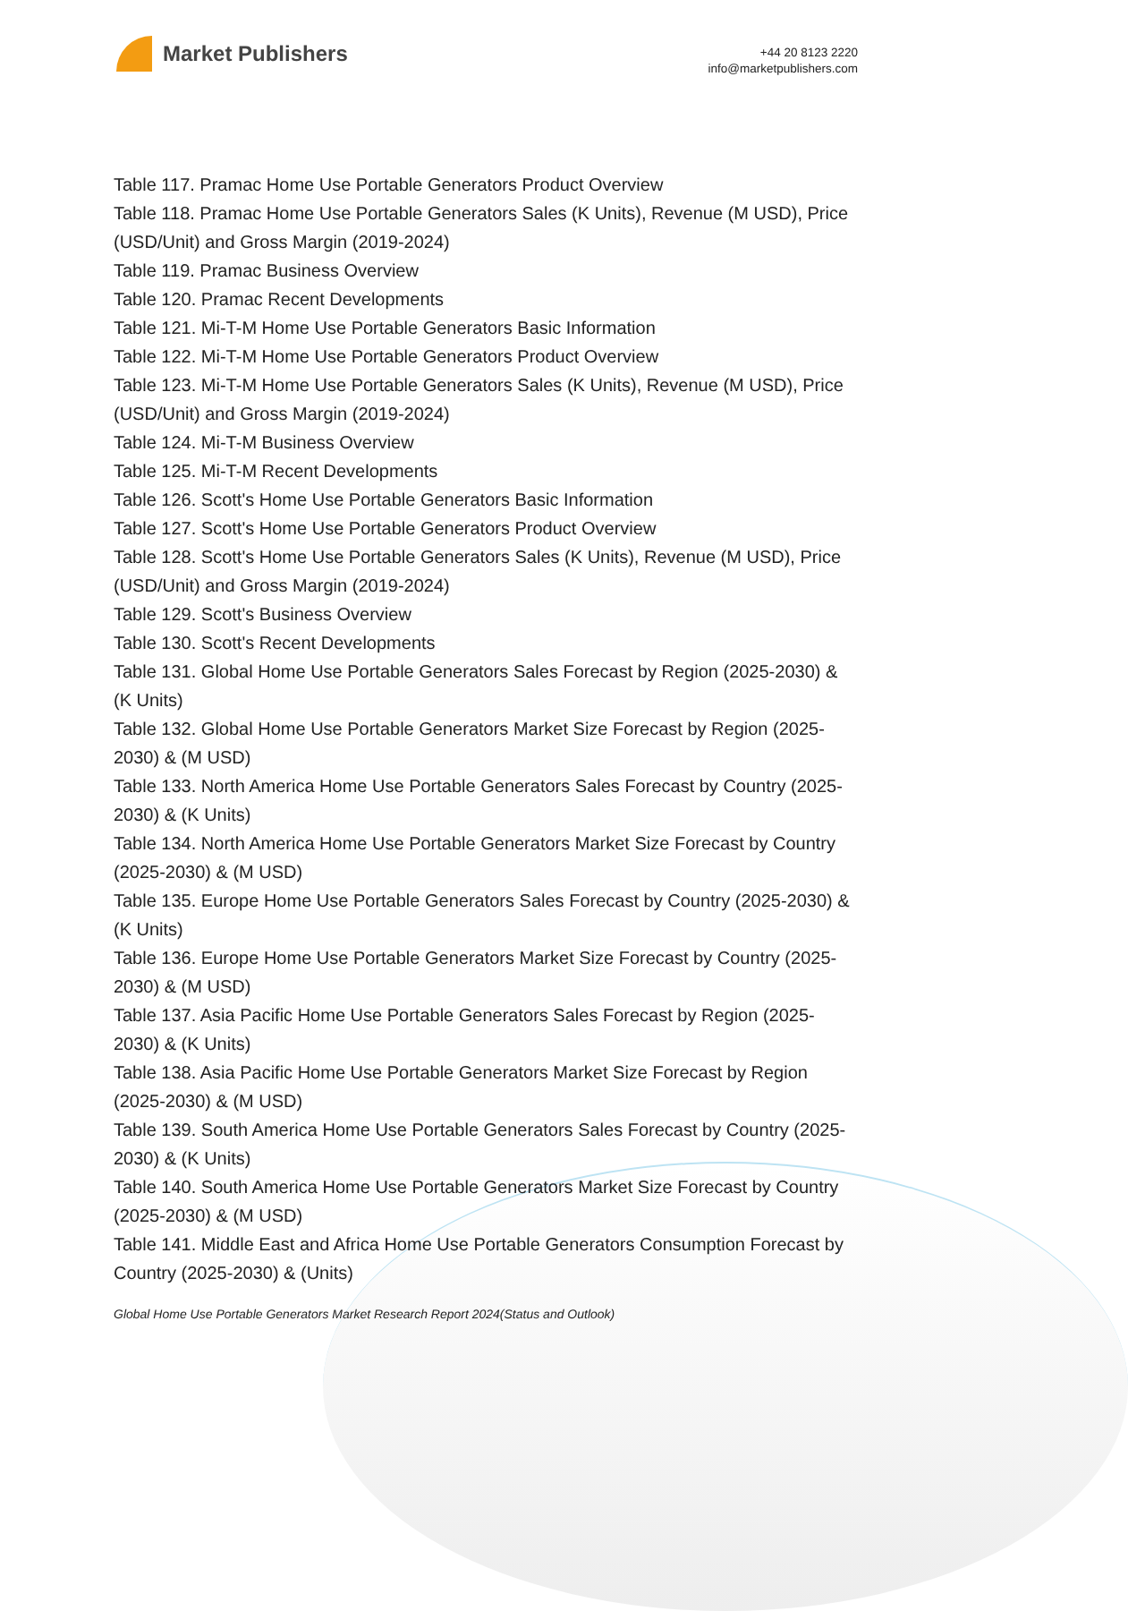Market Publishers
+44 20 8123 2220
info@marketpublishers.com
Table 117. Pramac Home Use Portable Generators Product Overview
Table 118. Pramac Home Use Portable Generators Sales (K Units), Revenue (M USD), Price (USD/Unit) and Gross Margin (2019-2024)
Table 119. Pramac Business Overview
Table 120. Pramac Recent Developments
Table 121. Mi-T-M Home Use Portable Generators Basic Information
Table 122. Mi-T-M Home Use Portable Generators Product Overview
Table 123. Mi-T-M Home Use Portable Generators Sales (K Units), Revenue (M USD), Price (USD/Unit) and Gross Margin (2019-2024)
Table 124. Mi-T-M Business Overview
Table 125. Mi-T-M Recent Developments
Table 126. Scott's Home Use Portable Generators Basic Information
Table 127. Scott's Home Use Portable Generators Product Overview
Table 128. Scott's Home Use Portable Generators Sales (K Units), Revenue (M USD), Price (USD/Unit) and Gross Margin (2019-2024)
Table 129. Scott's Business Overview
Table 130. Scott's Recent Developments
Table 131. Global Home Use Portable Generators Sales Forecast by Region (2025-2030) & (K Units)
Table 132. Global Home Use Portable Generators Market Size Forecast by Region (2025-2030) & (M USD)
Table 133. North America Home Use Portable Generators Sales Forecast by Country (2025-2030) & (K Units)
Table 134. North America Home Use Portable Generators Market Size Forecast by Country (2025-2030) & (M USD)
Table 135. Europe Home Use Portable Generators Sales Forecast by Country (2025-2030) & (K Units)
Table 136. Europe Home Use Portable Generators Market Size Forecast by Country (2025-2030) & (M USD)
Table 137. Asia Pacific Home Use Portable Generators Sales Forecast by Region (2025-2030) & (K Units)
Table 138. Asia Pacific Home Use Portable Generators Market Size Forecast by Region (2025-2030) & (M USD)
Table 139. South America Home Use Portable Generators Sales Forecast by Country (2025-2030) & (K Units)
Table 140. South America Home Use Portable Generators Market Size Forecast by Country (2025-2030) & (M USD)
Table 141. Middle East and Africa Home Use Portable Generators Consumption Forecast by Country (2025-2030) & (Units)
Global Home Use Portable Generators Market Research Report 2024(Status and Outlook)